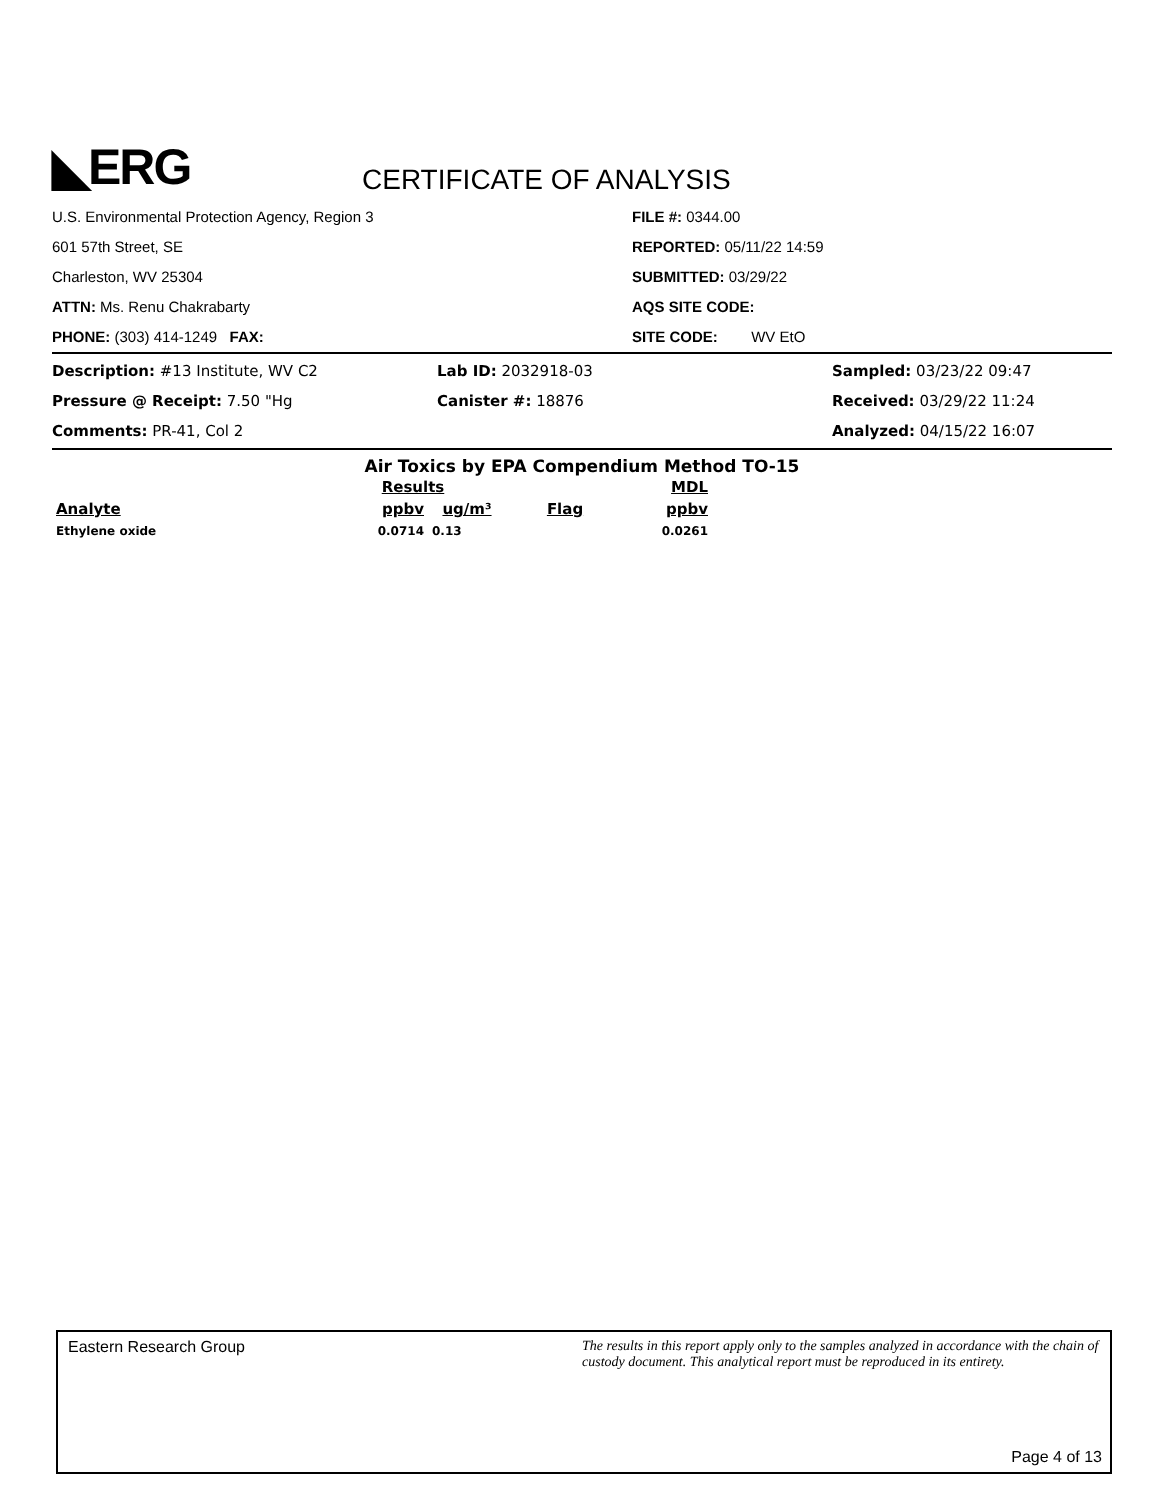◣ERG
CERTIFICATE OF ANALYSIS
U.S. Environmental Protection Agency, Region 3
601 57th Street, SE
Charleston, WV 25304
ATTN: Ms. Renu Chakrabarty
PHONE: (303) 414-1249 FAX:
FILE #: 0344.00
REPORTED: 05/11/22 14:59
SUBMITTED: 03/29/22
AQS SITE CODE:
SITE CODE: WV EtO
Description: #13 Institute, WV C2
Pressure @ Receipt: 7.50 "Hg
Comments: PR-41, Col 2
Lab ID: 2032918-03
Canister #: 18876
Sampled: 03/23/22 09:47
Received: 03/29/22 11:24
Analyzed: 04/15/22 16:07
Air Toxics by EPA Compendium Method TO-15
| | Results | | | MDL |
| --- | --- | --- | --- | --- |
| Analyte | ppbv | ug/m³ | Flag | ppbv |
| Ethylene oxide | 0.0714 | 0.13 | | 0.0261 |
Eastern Research Group The results in this report apply only to the samples analyzed in accordance with the chain of custody document. This analytical report must be reproduced in its entirety.
Page 4 of 13